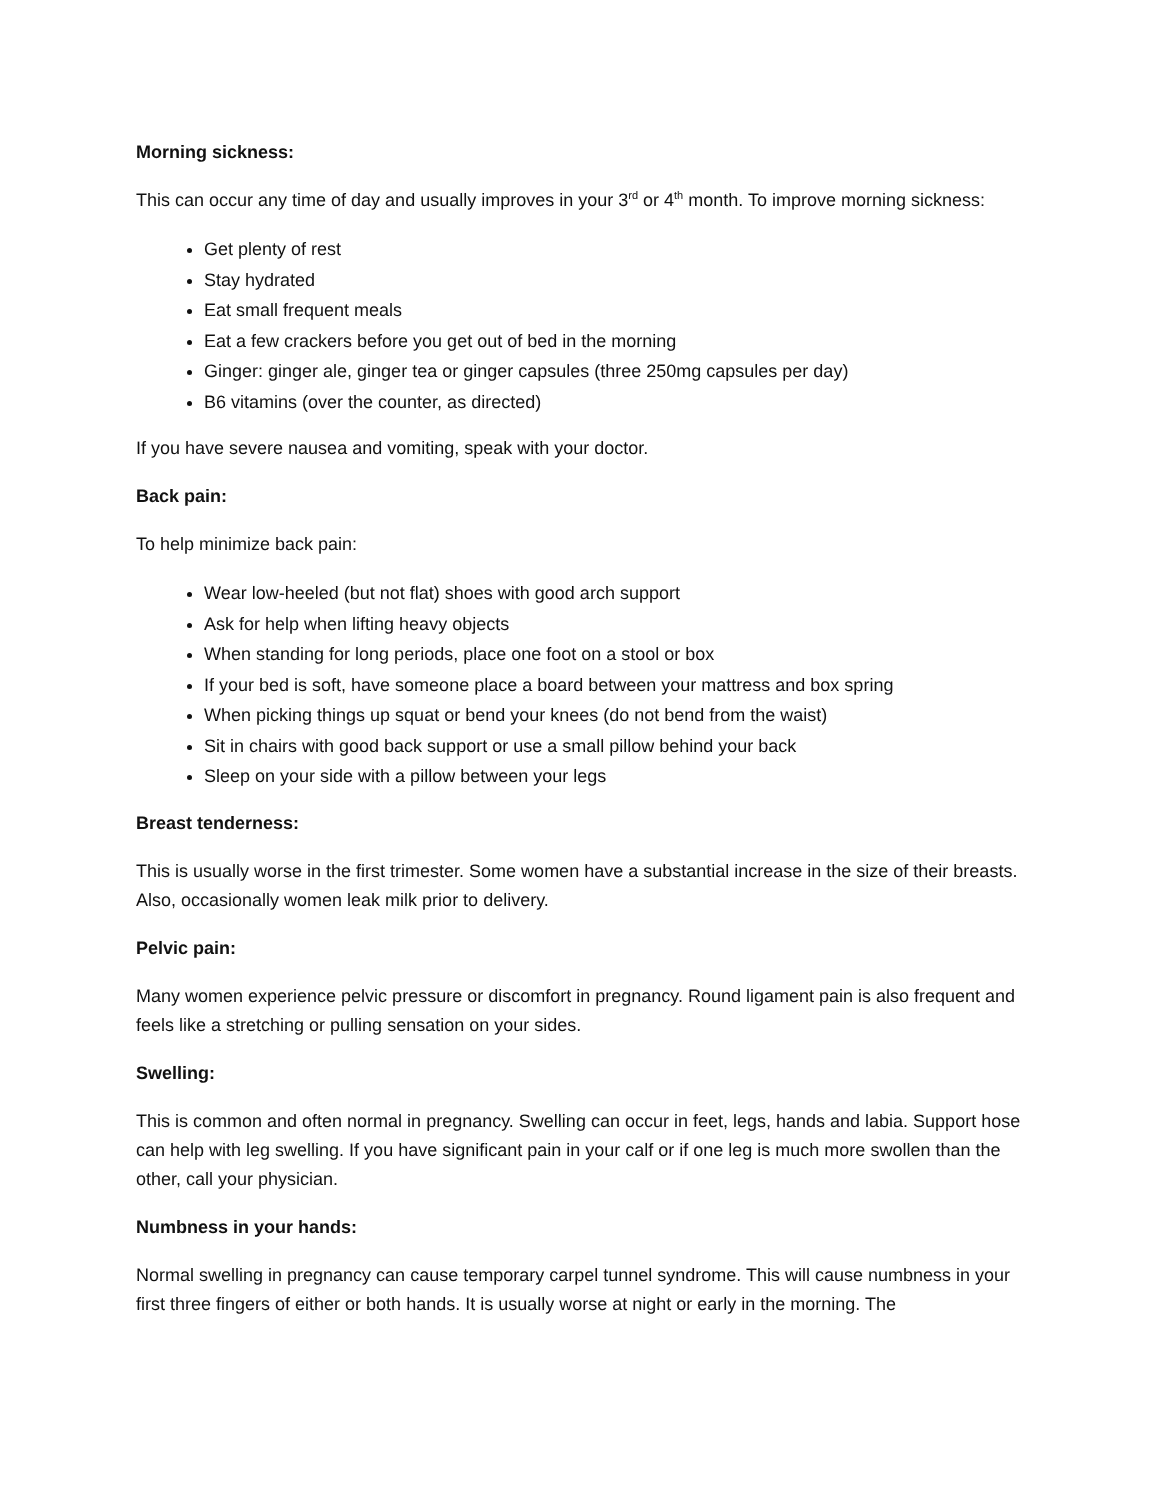Morning sickness:
This can occur any time of day and usually improves in your 3<sup>rd</sup> or 4<sup>th</sup> month. To improve morning sickness:
Get plenty of rest
Stay hydrated
Eat small frequent meals
Eat a few crackers before you get out of bed in the morning
Ginger: ginger ale, ginger tea or ginger capsules (three 250mg capsules per day)
B6 vitamins (over the counter, as directed)
If you have severe nausea and vomiting, speak with your doctor.
Back pain:
To help minimize back pain:
Wear low-heeled (but not flat) shoes with good arch support
Ask for help when lifting heavy objects
When standing for long periods, place one foot on a stool or box
If your bed is soft, have someone place a board between your mattress and box spring
When picking things up squat or bend your knees (do not bend from the waist)
Sit in chairs with good back support or use a small pillow behind your back
Sleep on your side with a pillow between your legs
Breast tenderness:
This is usually worse in the first trimester. Some women have a substantial increase in the size of their breasts. Also, occasionally women leak milk prior to delivery.
Pelvic pain:
Many women experience pelvic pressure or discomfort in pregnancy. Round ligament pain is also frequent and feels like a stretching or pulling sensation on your sides.
Swelling:
This is common and often normal in pregnancy. Swelling can occur in feet, legs, hands and labia. Support hose can help with leg swelling. If you have significant pain in your calf or if one leg is much more swollen than the other, call your physician.
Numbness in your hands:
Normal swelling in pregnancy can cause temporary carpel tunnel syndrome. This will cause numbness in your first three fingers of either or both hands. It is usually worse at night or early in the morning. The